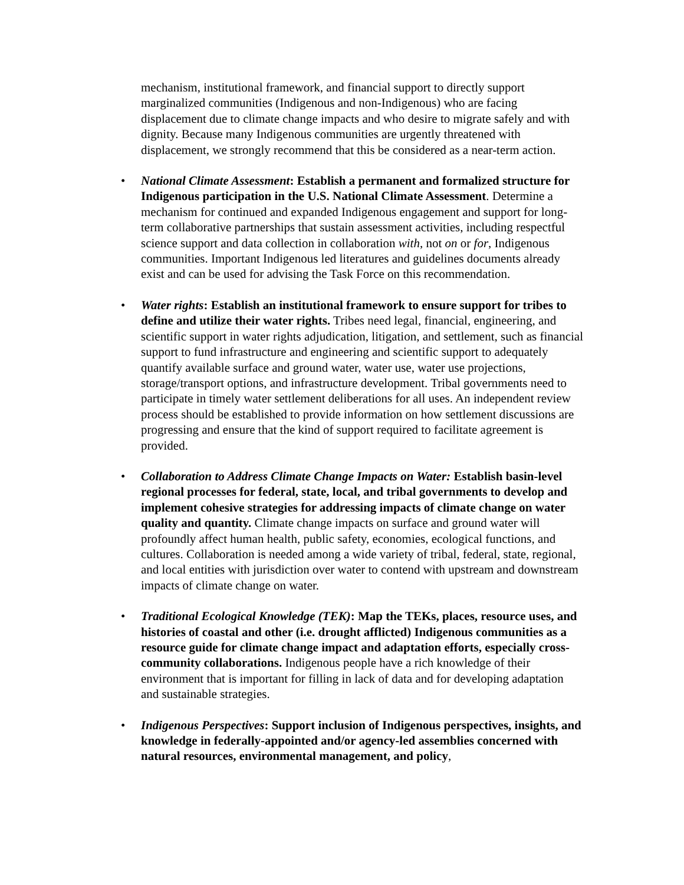mechanism, institutional framework, and financial support to directly support marginalized communities (Indigenous and non-Indigenous) who are facing displacement due to climate change impacts and who desire to migrate safely and with dignity. Because many Indigenous communities are urgently threatened with displacement, we strongly recommend that this be considered as a near-term action.
• National Climate Assessment: Establish a permanent and formalized structure for Indigenous participation in the U.S. National Climate Assessment. Determine a mechanism for continued and expanded Indigenous engagement and support for long-term collaborative partnerships that sustain assessment activities, including respectful science support and data collection in collaboration with, not on or for, Indigenous communities. Important Indigenous led literatures and guidelines documents already exist and can be used for advising the Task Force on this recommendation.
• Water rights: Establish an institutional framework to ensure support for tribes to define and utilize their water rights. Tribes need legal, financial, engineering, and scientific support in water rights adjudication, litigation, and settlement, such as financial support to fund infrastructure and engineering and scientific support to adequately quantify available surface and ground water, water use, water use projections, storage/transport options, and infrastructure development. Tribal governments need to participate in timely water settlement deliberations for all uses. An independent review process should be established to provide information on how settlement discussions are progressing and ensure that the kind of support required to facilitate agreement is provided.
• Collaboration to Address Climate Change Impacts on Water: Establish basin-level regional processes for federal, state, local, and tribal governments to develop and implement cohesive strategies for addressing impacts of climate change on water quality and quantity. Climate change impacts on surface and ground water will profoundly affect human health, public safety, economies, ecological functions, and cultures. Collaboration is needed among a wide variety of tribal, federal, state, regional, and local entities with jurisdiction over water to contend with upstream and downstream impacts of climate change on water.
• Traditional Ecological Knowledge (TEK): Map the TEKs, places, resource uses, and histories of coastal and other (i.e. drought afflicted) Indigenous communities as a resource guide for climate change impact and adaptation efforts, especially cross-community collaborations. Indigenous people have a rich knowledge of their environment that is important for filling in lack of data and for developing adaptation and sustainable strategies.
• Indigenous Perspectives: Support inclusion of Indigenous perspectives, insights, and knowledge in federally-appointed and/or agency-led assemblies concerned with natural resources, environmental management, and policy,